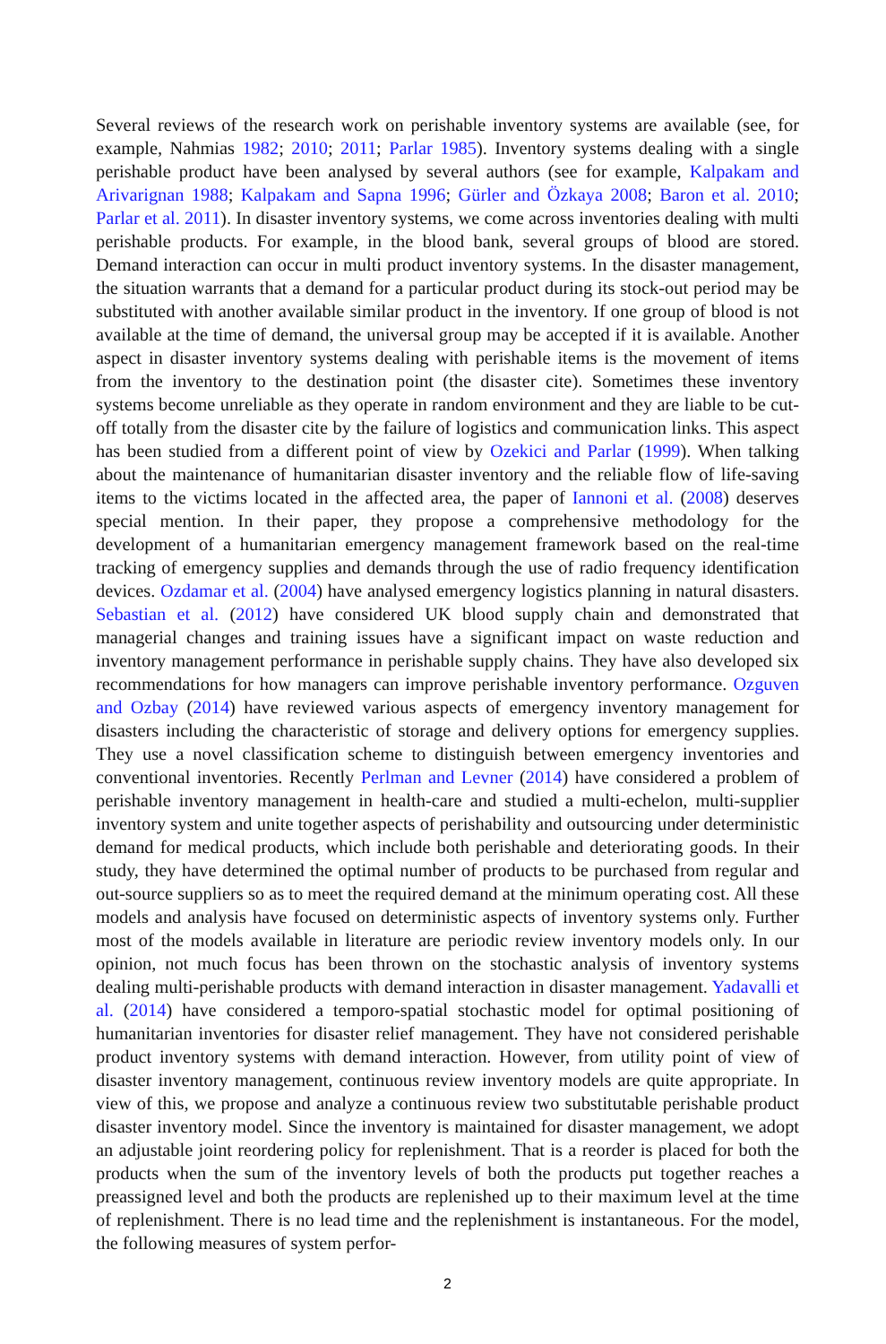Several reviews of the research work on perishable inventory systems are available (see, for example, Nahmias 1982; 2010; 2011; Parlar 1985). Inventory systems dealing with a single perishable product have been analysed by several authors (see for example, Kalpakam and Arivarignan 1988; Kalpakam and Sapna 1996; Gürler and Özkaya 2008; Baron et al. 2010; Parlar et al. 2011). In disaster inventory systems, we come across inventories dealing with multi perishable products. For example, in the blood bank, several groups of blood are stored. Demand interaction can occur in multi product inventory systems. In the disaster management, the situation warrants that a demand for a particular product during its stock-out period may be substituted with another available similar product in the inventory. If one group of blood is not available at the time of demand, the universal group may be accepted if it is available. Another aspect in disaster inventory systems dealing with perishable items is the movement of items from the inventory to the destination point (the disaster cite). Sometimes these inventory systems become unreliable as they operate in random environment and they are liable to be cut-off totally from the disaster cite by the failure of logistics and communication links. This aspect has been studied from a different point of view by Ozekici and Parlar (1999). When talking about the maintenance of humanitarian disaster inventory and the reliable flow of life-saving items to the victims located in the affected area, the paper of Iannoni et al. (2008) deserves special mention. In their paper, they propose a comprehensive methodology for the development of a humanitarian emergency management framework based on the real-time tracking of emergency supplies and demands through the use of radio frequency identification devices. Ozdamar et al. (2004) have analysed emergency logistics planning in natural disasters. Sebastian et al. (2012) have considered UK blood supply chain and demonstrated that managerial changes and training issues have a significant impact on waste reduction and inventory management performance in perishable supply chains. They have also developed six recommendations for how managers can improve perishable inventory performance. Ozguven and Ozbay (2014) have reviewed various aspects of emergency inventory management for disasters including the characteristic of storage and delivery options for emergency supplies. They use a novel classification scheme to distinguish between emergency inventories and conventional inventories. Recently Perlman and Levner (2014) have considered a problem of perishable inventory management in health-care and studied a multi-echelon, multi-supplier inventory system and unite together aspects of perishability and outsourcing under deterministic demand for medical products, which include both perishable and deteriorating goods. In their study, they have determined the optimal number of products to be purchased from regular and out-source suppliers so as to meet the required demand at the minimum operating cost. All these models and analysis have focused on deterministic aspects of inventory systems only. Further most of the models available in literature are periodic review inventory models only. In our opinion, not much focus has been thrown on the stochastic analysis of inventory systems dealing multi-perishable products with demand interaction in disaster management. Yadavalli et al. (2014) have considered a temporo-spatial stochastic model for optimal positioning of humanitarian inventories for disaster relief management. They have not considered perishable product inventory systems with demand interaction. However, from utility point of view of disaster inventory management, continuous review inventory models are quite appropriate. In view of this, we propose and analyze a continuous review two substitutable perishable product disaster inventory model. Since the inventory is maintained for disaster management, we adopt an adjustable joint reordering policy for replenishment. That is a reorder is placed for both the products when the sum of the inventory levels of both the products put together reaches a preassigned level and both the products are replenished up to their maximum level at the time of replenishment. There is no lead time and the replenishment is instantaneous. For the model, the following measures of system perfor-
2